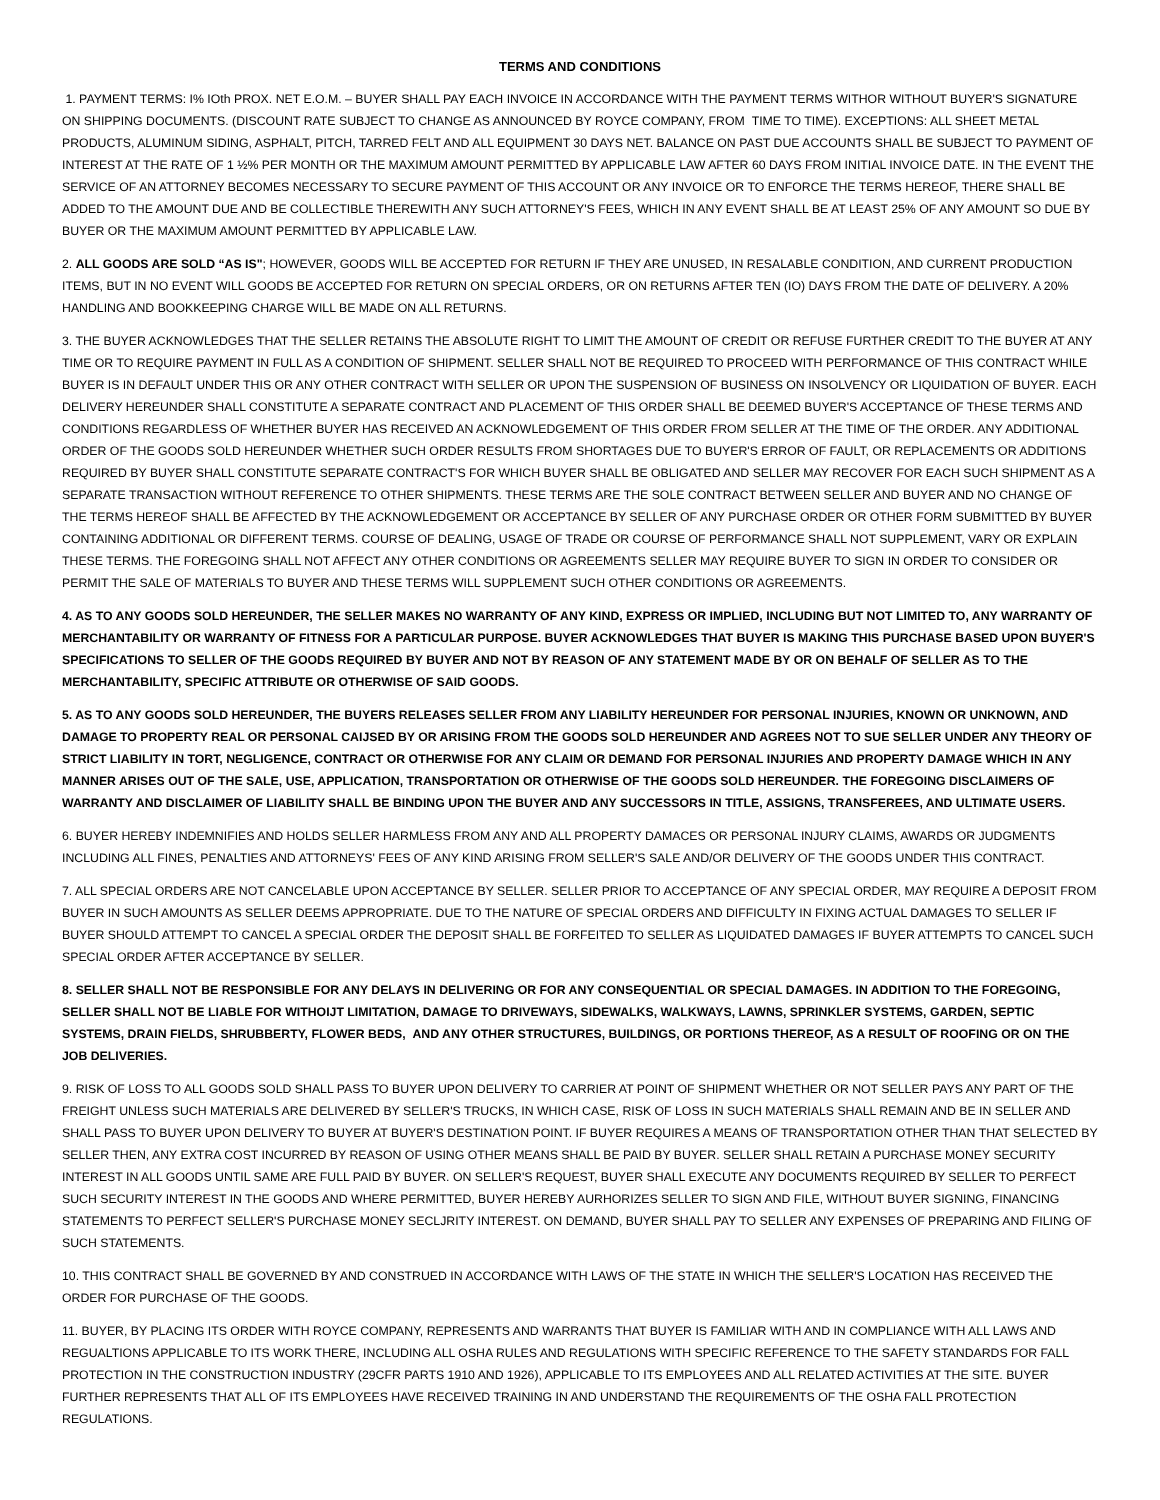TERMS AND CONDITIONS
1. PAYMENT TERMS: I% IOth PROX. NET E.O.M. – BUYER SHALL PAY EACH INVOICE IN ACCORDANCE WITH THE PAYMENT TERMS WITHOR WITHOUT BUYER'S SIGNATURE ON SHIPPING DOCUMENTS. (DISCOUNT RATE SUBJECT TO CHANGE AS ANNOUNCED BY ROYCE COMPANY, FROM TIME TO TIME). EXCEPTIONS: ALL SHEET METAL PRODUCTS, ALUMINUM SIDING, ASPHALT, PITCH, TARRED FELT AND ALL EQUIPMENT 30 DAYS NET. BALANCE ON PAST DUE ACCOUNTS SHALL BE SUBJECT TO PAYMENT OF INTEREST AT THE RATE OF 1 ½% PER MONTH OR THE MAXIMUM AMOUNT PERMITTED BY APPLICABLE LAW AFTER 60 DAYS FROM INITIAL INVOICE DATE. IN THE EVENT THE SERVICE OF AN ATTORNEY BECOMES NECESSARY TO SECURE PAYMENT OF THIS ACCOUNT OR ANY INVOICE OR TO ENFORCE THE TERMS HEREOF, THERE SHALL BE ADDED TO THE AMOUNT DUE AND BE COLLECTIBLE THEREWITH ANY SUCH ATTORNEY'S FEES, WHICH IN ANY EVENT SHALL BE AT LEAST 25% OF ANY AMOUNT SO DUE BY BUYER OR THE MAXIMUM AMOUNT PERMITTED BY APPLICABLE LAW.
2. ALL GOODS ARE SOLD “AS IS"; HOWEVER, GOODS WILL BE ACCEPTED FOR RETURN IF THEY ARE UNUSED, IN RESALABLE CONDITION, AND CURRENT PRODUCTION ITEMS, BUT IN NO EVENT WILL GOODS BE ACCEPTED FOR RETURN ON SPECIAL ORDERS, OR ON RETURNS AFTER TEN (IO) DAYS FROM THE DATE OF DELIVERY. A 20% HANDLING AND BOOKKEEPING CHARGE WILL BE MADE ON ALL RETURNS.
3. THE BUYER ACKNOWLEDGES THAT THE SELLER RETAINS THE ABSOLUTE RIGHT TO LIMIT THE AMOUNT OF CREDIT OR REFUSE FURTHER CREDIT TO THE BUYER AT ANY TIME OR TO REQUIRE PAYMENT IN FULL AS A CONDITION OF SHIPMENT. SELLER SHALL NOT BE REQUIRED TO PROCEED WITH PERFORMANCE OF THIS CONTRACT WHILE BUYER IS IN DEFAULT UNDER THIS OR ANY OTHER CONTRACT WITH SELLER OR UPON THE SUSPENSION OF BUSINESS ON INSOLVENCY OR LIQUIDATION OF BUYER. EACH DELIVERY HEREUNDER SHALL CONSTITUTE A SEPARATE CONTRACT AND PLACEMENT OF THIS ORDER SHALL BE DEEMED BUYER'S ACCEPTANCE OF THESE TERMS AND CONDITIONS REGARDLESS OF WHETHER BUYER HAS RECEIVED AN ACKNOWLEDGEMENT OF THIS ORDER FROM SELLER AT THE TIME OF THE ORDER. ANY ADDITIONAL ORDER OF THE GOODS SOLD HEREUNDER WHETHER SUCH ORDER RESULTS FROM SHORTAGES DUE TO BUYER'S ERROR OF FAULT, OR REPLACEMENTS OR ADDITIONS REQUIRED BY BUYER SHALL CONSTITUTE SEPARATE CONTRACT'S FOR WHICH BUYER SHALL BE OBLIGATED AND SELLER MAY RECOVER FOR EACH SUCH SHIPMENT AS A SEPARATE TRANSACTION WITHOUT REFERENCE TO OTHER SHIPMENTS. THESE TERMS ARE THE SOLE CONTRACT BETWEEN SELLER AND BUYER AND NO CHANGE OF THE TERMS HEREOF SHALL BE AFFECTED BY THE ACKNOWLEDGEMENT OR ACCEPTANCE BY SELLER OF ANY PURCHASE ORDER OR OTHER FORM SUBMITTED BY BUYER CONTAINING ADDITIONAL OR DIFFERENT TERMS. COURSE OF DEALING, USAGE OF TRADE OR COURSE OF PERFORMANCE SHALL NOT SUPPLEMENT, VARY OR EXPLAIN THESE TERMS. THE FOREGOING SHALL NOT AFFECT ANY OTHER CONDITIONS OR AGREEMENTS SELLER MAY REQUIRE BUYER TO SIGN IN ORDER TO CONSIDER OR PERMIT THE SALE OF MATERIALS TO BUYER AND THESE TERMS WILL SUPPLEMENT SUCH OTHER CONDITIONS OR AGREEMENTS.
4. AS TO ANY GOODS SOLD HEREUNDER, THE SELLER MAKES NO WARRANTY OF ANY KIND, EXPRESS OR IMPLIED, INCLUDING BUT NOT LIMITED TO, ANY WARRANTY OF MERCHANTABILITY OR WARRANTY OF FITNESS FOR A PARTICULAR PURPOSE. BUYER ACKNOWLEDGES THAT BUYER IS MAKING THIS PURCHASE BASED UPON BUYER'S SPECIFICATIONS TO SELLER OF THE GOODS REQUIRED BY BUYER AND NOT BY REASON OF ANY STATEMENT MADE BY OR ON BEHALF OF SELLER AS TO THE MERCHANTABILITY, SPECIFIC ATTRIBUTE OR OTHERWISE OF SAID GOODS.
5. AS TO ANY GOODS SOLD HEREUNDER, THE BUYERS RELEASES SELLER FROM ANY LIABILITY HEREUNDER FOR PERSONAL INJURIES, KNOWN OR UNKNOWN, AND DAMAGE TO PROPERTY REAL OR PERSONAL CAIJSED BY OR ARISING FROM THE GOODS SOLD HEREUNDER AND AGREES NOT TO SUE SELLER UNDER ANY THEORY OF STRICT LIABILITY IN TORT, NEGLIGENCE, CONTRACT OR OTHERWISE FOR ANY CLAIM OR DEMAND FOR PERSONAL INJURIES AND PROPERTY DAMAGE WHICH IN ANY MANNER ARISES OUT OF THE SALE, USE, APPLICATION, TRANSPORTATION OR OTHERWISE OF THE GOODS SOLD HEREUNDER. THE FOREGOING DISCLAIMERS OF WARRANTY AND DISCLAIMER OF LIABILITY SHALL BE BINDING UPON THE BUYER AND ANY SUCCESSORS IN TITLE, ASSIGNS, TRANSFEREES, AND ULTIMATE USERS.
6. BUYER HEREBY INDEMNIFIES AND HOLDS SELLER HARMLESS FROM ANY AND ALL PROPERTY DAMACES OR PERSONAL INJURY CLAIMS, AWARDS OR JUDGMENTS INCLUDING ALL FINES, PENALTIES AND ATTORNEYS' FEES OF ANY KIND ARISING FROM SELLER'S SALE AND/OR DELIVERY OF THE GOODS UNDER THIS CONTRACT.
7. ALL SPECIAL ORDERS ARE NOT CANCELABLE UPON ACCEPTANCE BY SELLER. SELLER PRIOR TO ACCEPTANCE OF ANY SPECIAL ORDER, MAY REQUIRE A DEPOSIT FROM BUYER IN SUCH AMOUNTS AS SELLER DEEMS APPROPRIATE. DUE TO THE NATURE OF SPECIAL ORDERS AND DIFFICULTY IN FIXING ACTUAL DAMAGES TO SELLER IF BUYER SHOULD ATTEMPT TO CANCEL A SPECIAL ORDER THE DEPOSIT SHALL BE FORFEITED TO SELLER AS LIQUIDATED DAMAGES IF BUYER ATTEMPTS TO CANCEL SUCH SPECIAL ORDER AFTER ACCEPTANCE BY SELLER.
8. SELLER SHALL NOT BE RESPONSIBLE FOR ANY DELAYS IN DELIVERING OR FOR ANY CONSEQUENTIAL OR SPECIAL DAMAGES. IN ADDITION TO THE FOREGOING, SELLER SHALL NOT BE LIABLE FOR WITHOIJT LIMITATION, DAMAGE TO DRIVEWAYS, SIDEWALKS, WALKWAYS, LAWNS, SPRINKLER SYSTEMS, GARDEN, SEPTIC SYSTEMS, DRAIN FIELDS, SHRUBBERTY, FLOWER BEDS, AND ANY OTHER STRUCTURES, BUILDINGS, OR PORTIONS THEREOF, AS A RESULT OF ROOFING OR ON THE JOB DELIVERIES.
9. RISK OF LOSS TO ALL GOODS SOLD SHALL PASS TO BUYER UPON DELIVERY TO CARRIER AT POINT OF SHIPMENT WHETHER OR NOT SELLER PAYS ANY PART OF THE FREIGHT UNLESS SUCH MATERIALS ARE DELIVERED BY SELLER'S TRUCKS, IN WHICH CASE, RISK OF LOSS IN SUCH MATERIALS SHALL REMAIN AND BE IN SELLER AND SHALL PASS TO BUYER UPON DELIVERY TO BUYER AT BUYER'S DESTINATION POINT. IF BUYER REQUIRES A MEANS OF TRANSPORTATION OTHER THAN THAT SELECTED BY SELLER THEN, ANY EXTRA COST INCURRED BY REASON OF USING OTHER MEANS SHALL BE PAID BY BUYER. SELLER SHALL RETAIN A PURCHASE MONEY SECURITY INTEREST IN ALL GOODS UNTIL SAME ARE FULL PAID BY BUYER. ON SELLER'S REQUEST, BUYER SHALL EXECUTE ANY DOCUMENTS REQUIRED BY SELLER TO PERFECT SUCH SECURITY INTEREST IN THE GOODS AND WHERE PERMITTED, BUYER HEREBY AURHORIZES SELLER TO SIGN AND FILE, WITHOUT BUYER SIGNING, FINANCING STATEMENTS TO PERFECT SELLER'S PURCHASE MONEY SECLJRITY INTEREST. ON DEMAND, BUYER SHALL PAY TO SELLER ANY EXPENSES OF PREPARING AND FILING OF SUCH STATEMENTS.
10. THIS CONTRACT SHALL BE GOVERNED BY AND CONSTRUED IN ACCORDANCE WITH LAWS OF THE STATE IN WHICH THE SELLER'S LOCATION HAS RECEIVED THE ORDER FOR PURCHASE OF THE GOODS.
11. BUYER, BY PLACING ITS ORDER WITH ROYCE COMPANY, REPRESENTS AND WARRANTS THAT BUYER IS FAMILIAR WITH AND IN COMPLIANCE WITH ALL LAWS AND REGUALTIONS APPLICABLE TO ITS WORK THERE, INCLUDING ALL OSHA RULES AND REGULATIONS WITH SPECIFIC REFERENCE TO THE SAFETY STANDARDS FOR FALL PROTECTION IN THE CONSTRUCTION INDUSTRY (29CFR PARTS 1910 AND 1926), APPLICABLE TO ITS EMPLOYEES AND ALL RELATED ACTIVITIES AT THE SITE. BUYER FURTHER REPRESENTS THAT ALL OF ITS EMPLOYEES HAVE RECEIVED TRAINING IN AND UNDERSTAND THE REQUIREMENTS OF THE OSHA FALL PROTECTION REGULATIONS.